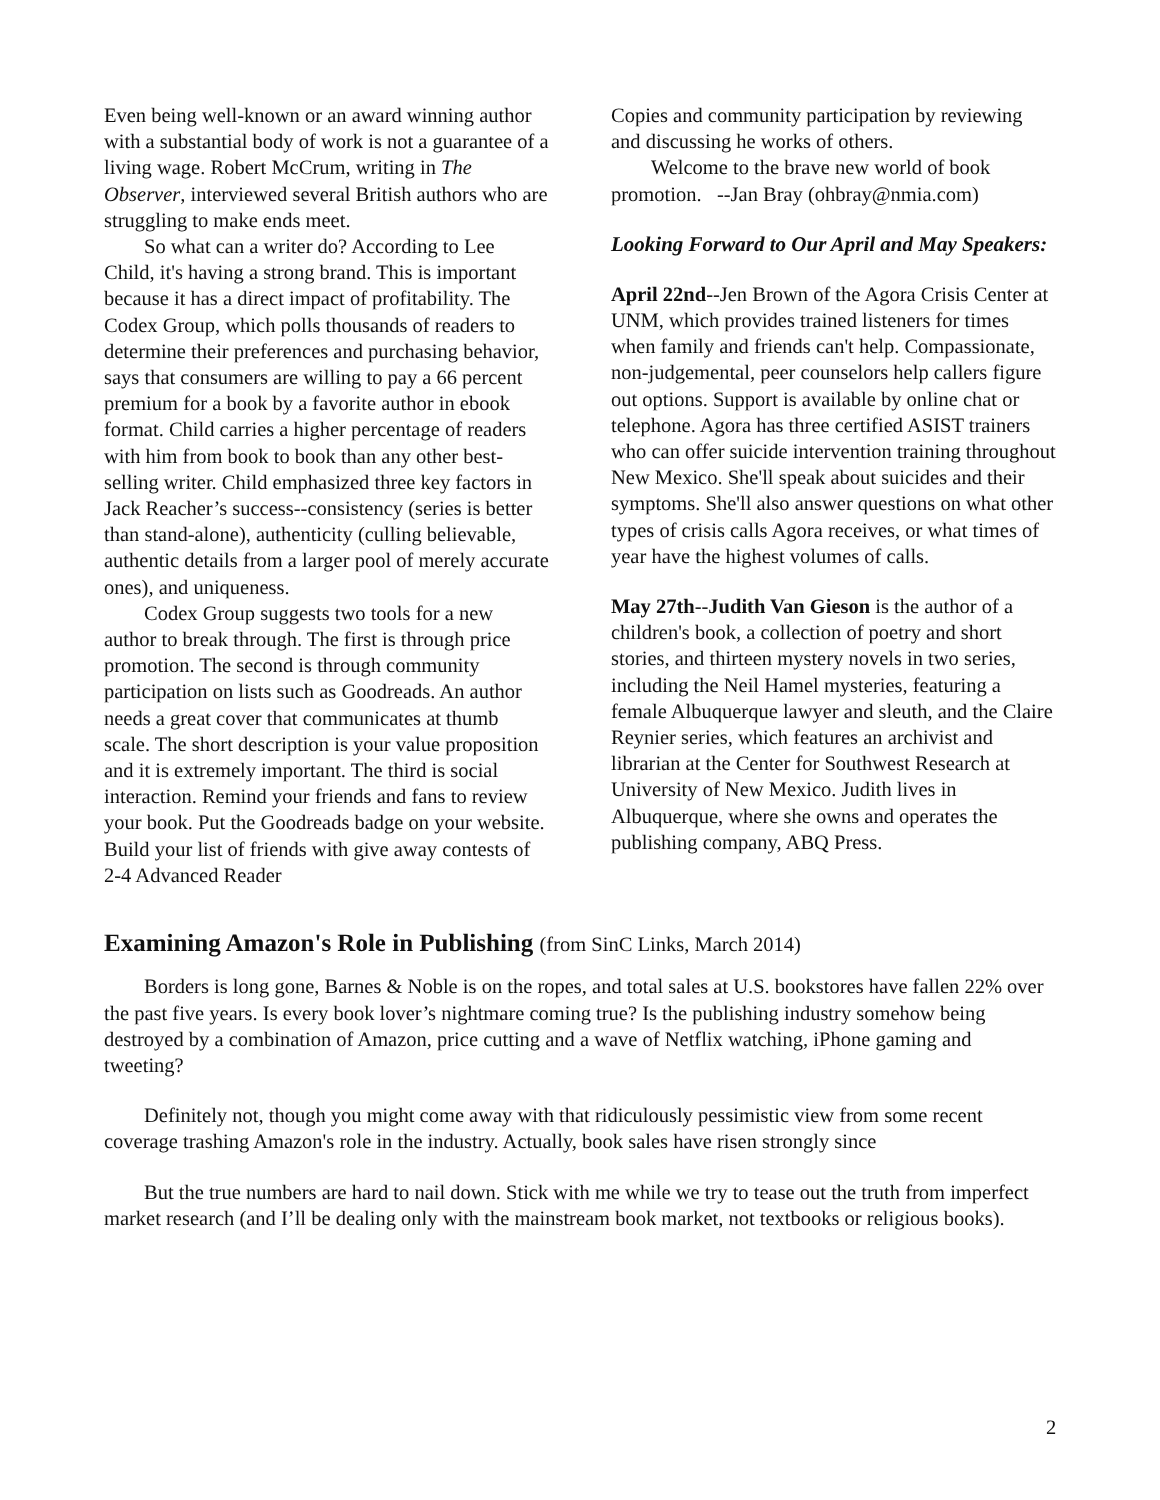Even being well-known or an award winning author with a substantial body of work is not a guarantee of a living wage. Robert McCrum, writing in The Observer, interviewed several British authors who are struggling to make ends meet.
So what can a writer do? According to Lee Child, it's having a strong brand. This is important because it has a direct impact of profitability. The Codex Group, which polls thousands of readers to determine their preferences and purchasing behavior, says that consumers are willing to pay a 66 percent premium for a book by a favorite author in ebook format. Child carries a higher percentage of readers with him from book to book than any other best-selling writer. Child emphasized three key factors in Jack Reacher’s success--consistency (series is better than stand-alone), authenticity (culling believable, authentic details from a larger pool of merely accurate ones), and uniqueness.
Codex Group suggests two tools for a new author to break through. The first is through price promotion. The second is through community participation on lists such as Goodreads. An author needs a great cover that communicates at thumb scale. The short description is your value proposition and it is extremely important. The third is social interaction. Remind your friends and fans to review your book. Put the Goodreads badge on your website. Build your list of friends with give away contests of 2-4 Advanced Reader
Copies and community participation by reviewing and discussing he works of others.
Welcome to the brave new world of book promotion. --Jan Bray (ohbray@nmia.com)
Looking Forward to Our April and May Speakers:
April 22nd--Jen Brown of the Agora Crisis Center at UNM, which provides trained listeners for times when family and friends can't help. Compassionate, non-judgemental, peer counselors help callers figure out options. Support is available by online chat or telephone. Agora has three certified ASIST trainers who can offer suicide intervention training throughout New Mexico. She'll speak about suicides and their symptoms. She'll also answer questions on what other types of crisis calls Agora receives, or what times of year have the highest volumes of calls.
May 27th--Judith Van Gieson is the author of a children's book, a collection of poetry and short stories, and thirteen mystery novels in two series, including the Neil Hamel mysteries, featuring a female Albuquerque lawyer and sleuth, and the Claire Reynier series, which features an archivist and librarian at the Center for Southwest Research at University of New Mexico. Judith lives in Albuquerque, where she owns and operates the publishing company, ABQ Press.
Examining Amazon's Role in Publishing (from SinC Links, March 2014)
Borders is long gone, Barnes & Noble is on the ropes, and total sales at U.S. bookstores have fallen 22% over the past five years. Is every book lover’s nightmare coming true? Is the publishing industry somehow being destroyed by a combination of Amazon, price cutting and a wave of Netflix watching, iPhone gaming and tweeting?
Definitely not, though you might come away with that ridiculously pessimistic view from some recent coverage trashing Amazon's role in the industry. Actually, book sales have risen strongly since
But the true numbers are hard to nail down. Stick with me while we try to tease out the truth from imperfect market research (and I’ll be dealing only with the mainstream book market, not textbooks or religious books).
2